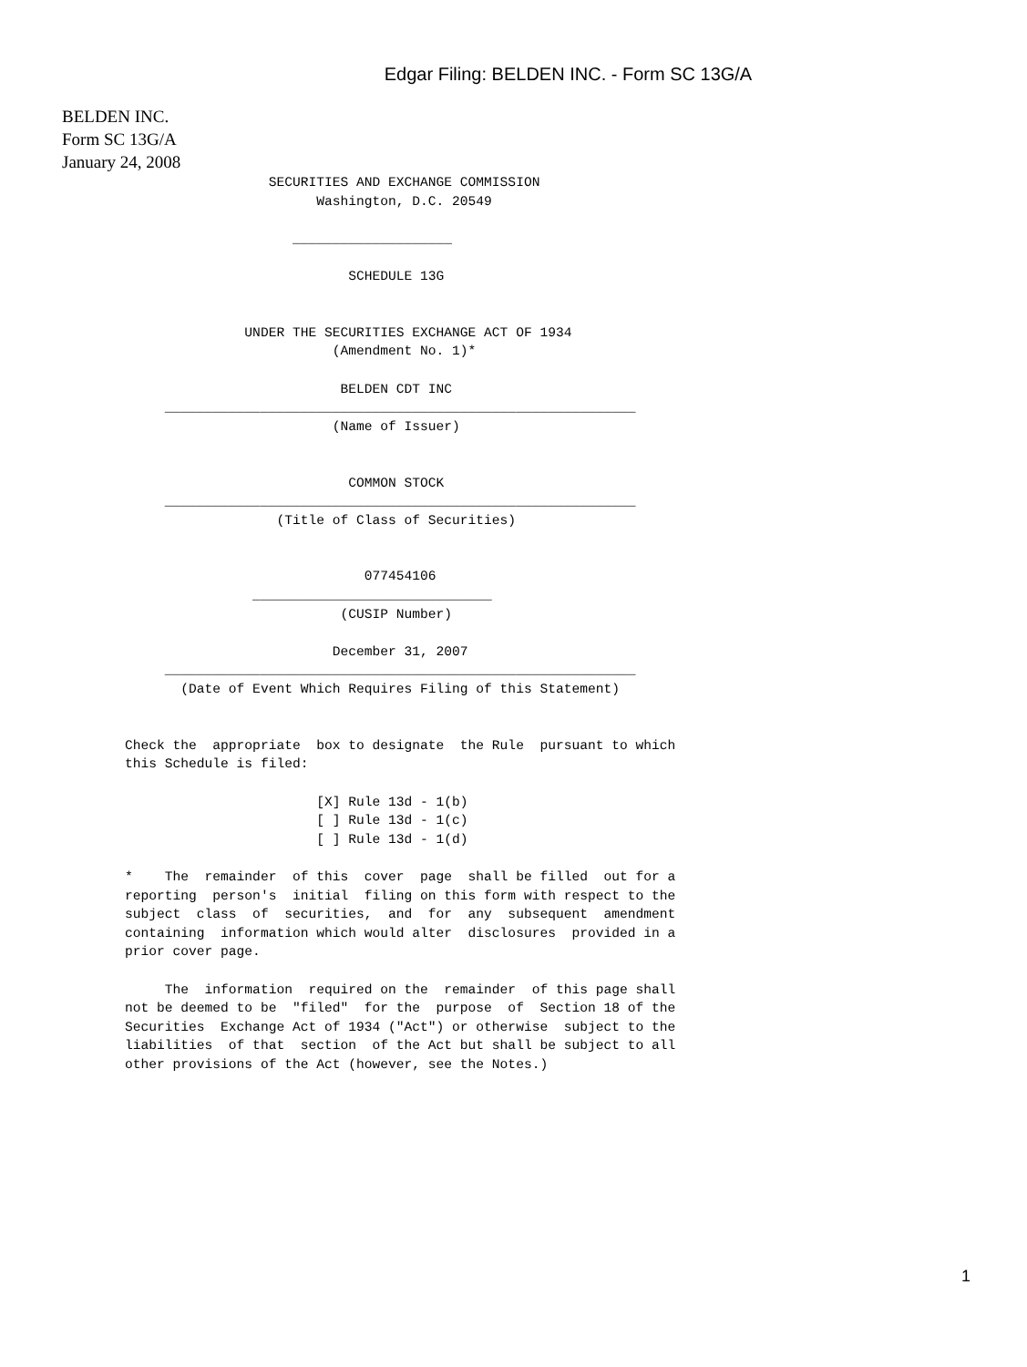Edgar Filing: BELDEN INC. - Form SC 13G/A
BELDEN INC.
Form SC 13G/A
January 24, 2008
                  SECURITIES AND EXCHANGE COMMISSION
                        Washington, D.C. 20549

                     ____________________

                            SCHEDULE 13G


               UNDER THE SECURITIES EXCHANGE ACT OF 1934
                          (Amendment No. 1)*

                           BELDEN CDT INC
     ___________________________________________________________
                          (Name of Issuer)


                            COMMON STOCK
     ___________________________________________________________
                   (Title of Class of Securities)


                              077454106
                ______________________________
                           (CUSIP Number)

                          December 31, 2007
     ___________________________________________________________
       (Date of Event Which Requires Filing of this Statement)


Check the  appropriate  box to designate  the Rule  pursuant to which
this Schedule is filed:

                        [X] Rule 13d - 1(b)
                        [ ] Rule 13d - 1(c)
                        [ ] Rule 13d - 1(d)

*    The  remainder  of this  cover  page  shall be filled  out for a
reporting  person's  initial  filing on this form with respect to the
subject  class  of  securities,  and  for  any  subsequent  amendment
containing  information which would alter  disclosures  provided in a
prior cover page.

     The  information  required on the  remainder  of this page shall
not be deemed to be  "filed"  for the  purpose  of  Section 18 of the
Securities  Exchange Act of 1934 ("Act") or otherwise  subject to the
liabilities  of that  section  of the Act but shall be subject to all
other provisions of the Act (however, see the Notes.)
1